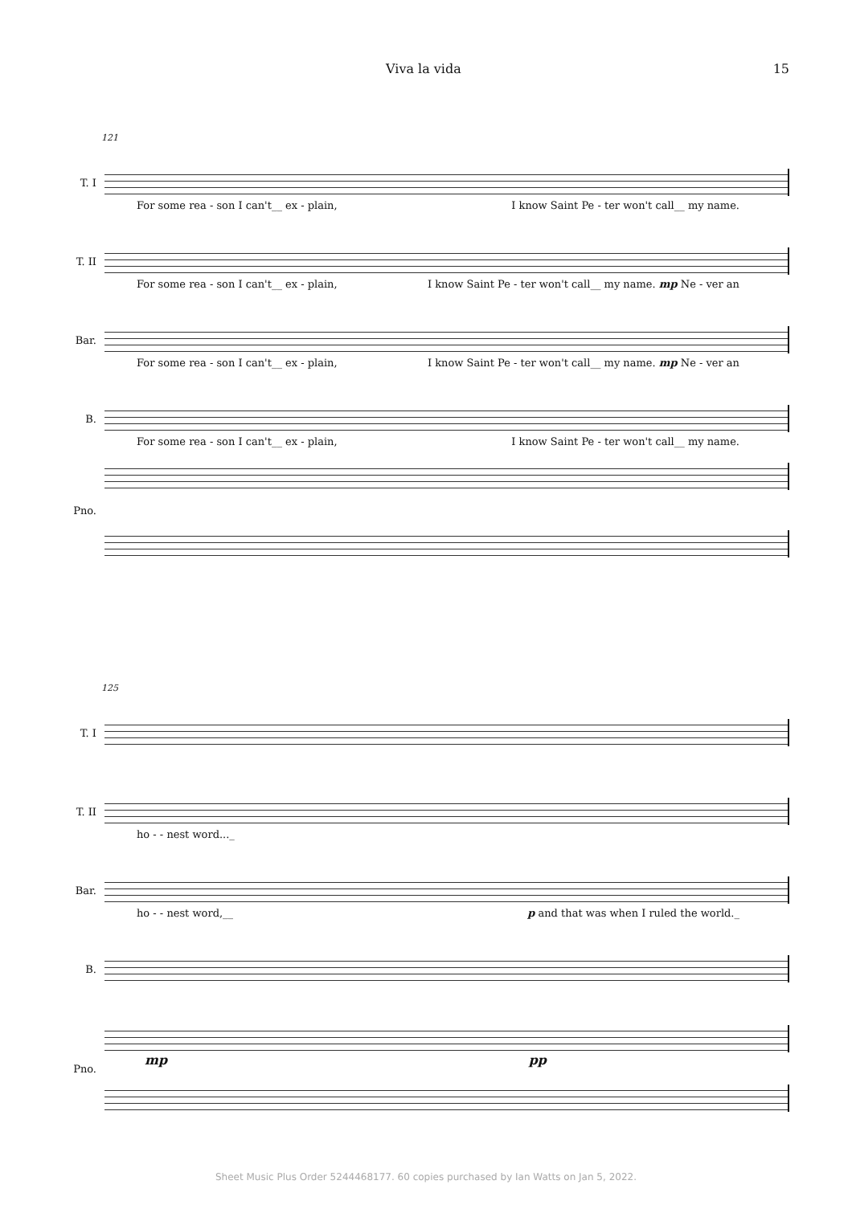Viva la vida 15
121
T. I
For some rea - son I can't__ ex - plain, I know Saint Pe - ter won't call__ my name.
T. II
For some rea - son I can't__ ex - plain, I know Saint Pe - ter won't call__ my name. mp Ne - ver an
Bar.
For some rea - son I can't__ ex - plain, I know Saint Pe - ter won't call__ my name. mp Ne - ver an
B.
For some rea - son I can't__ ex - plain, I know Saint Pe - ter won't call__ my name.
Pno.
125
T. I
T. II
ho - - nest word..._
Bar.
ho - - nest word,__ p and that was when I ruled the world._
B.
Pno.
mp pp
Sheet Music Plus Order 5244468177. 60 copies purchased by Ian Watts on Jan 5, 2022.